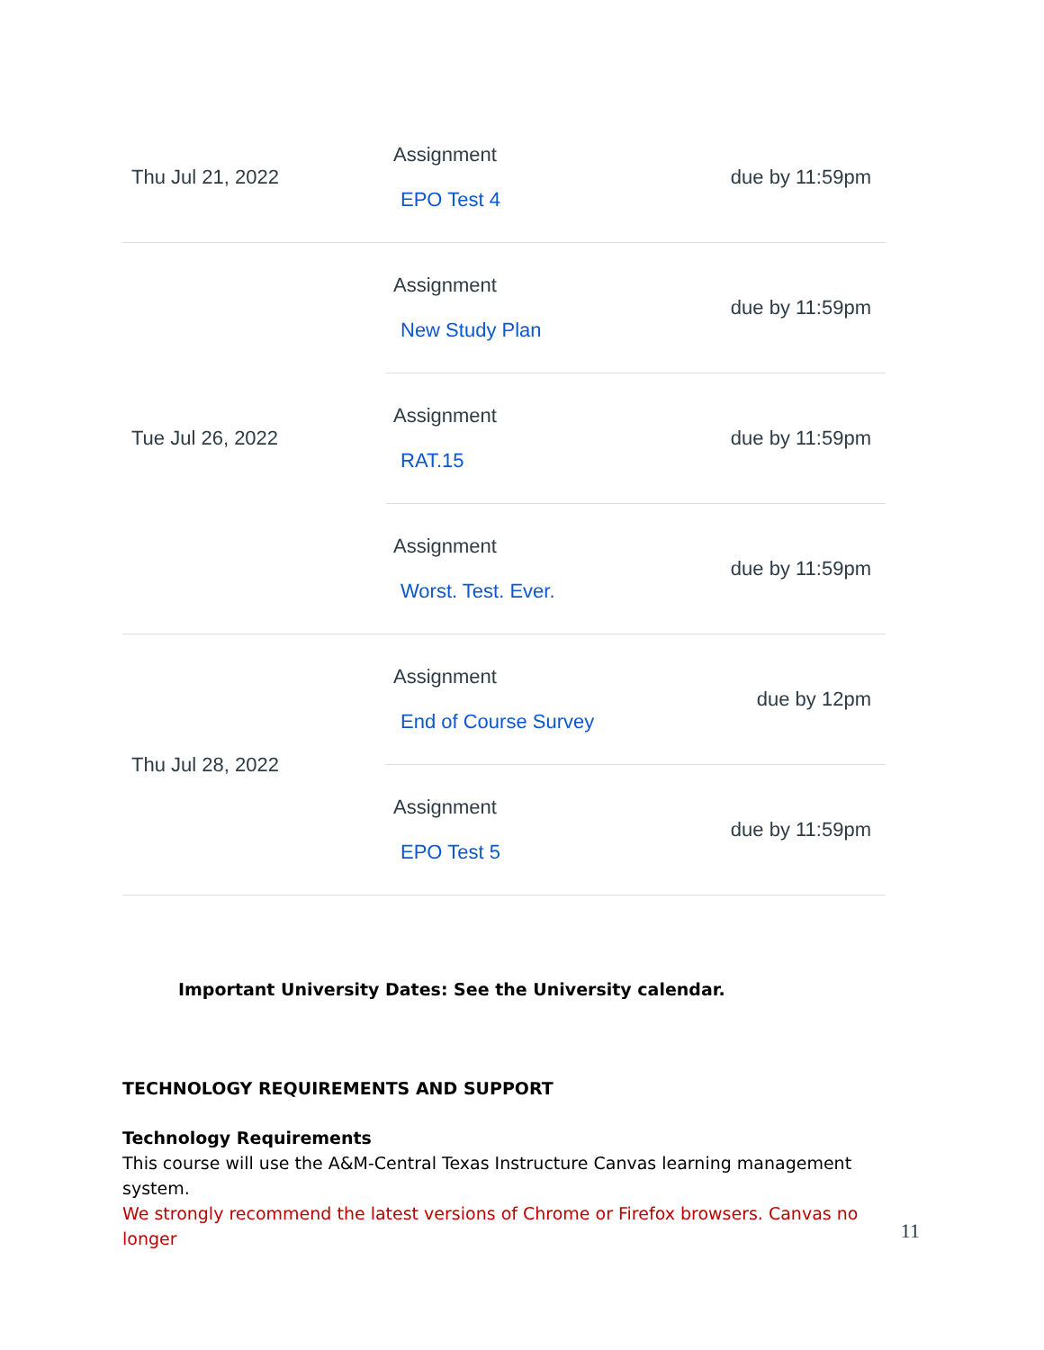| Thu Jul 21, 2022 | Assignment EPO Test 4 | due by 11:59pm |
| Tue Jul 26, 2022 | Assignment New Study Plan | due by 11:59pm |
| | Assignment RAT.15 | due by 11:59pm |
| | Assignment Worst. Test. Ever. | due by 11:59pm |
| Thu Jul 28, 2022 | Assignment End of Course Survey | due by 12pm |
| | Assignment EPO Test 5 | due by 11:59pm |
Important University Dates: See the University calendar.
TECHNOLOGY REQUIREMENTS AND SUPPORT
Technology Requirements
This course will use the A&M-Central Texas Instructure Canvas learning management system.
We strongly recommend the latest versions of Chrome or Firefox browsers. Canvas no longer
11